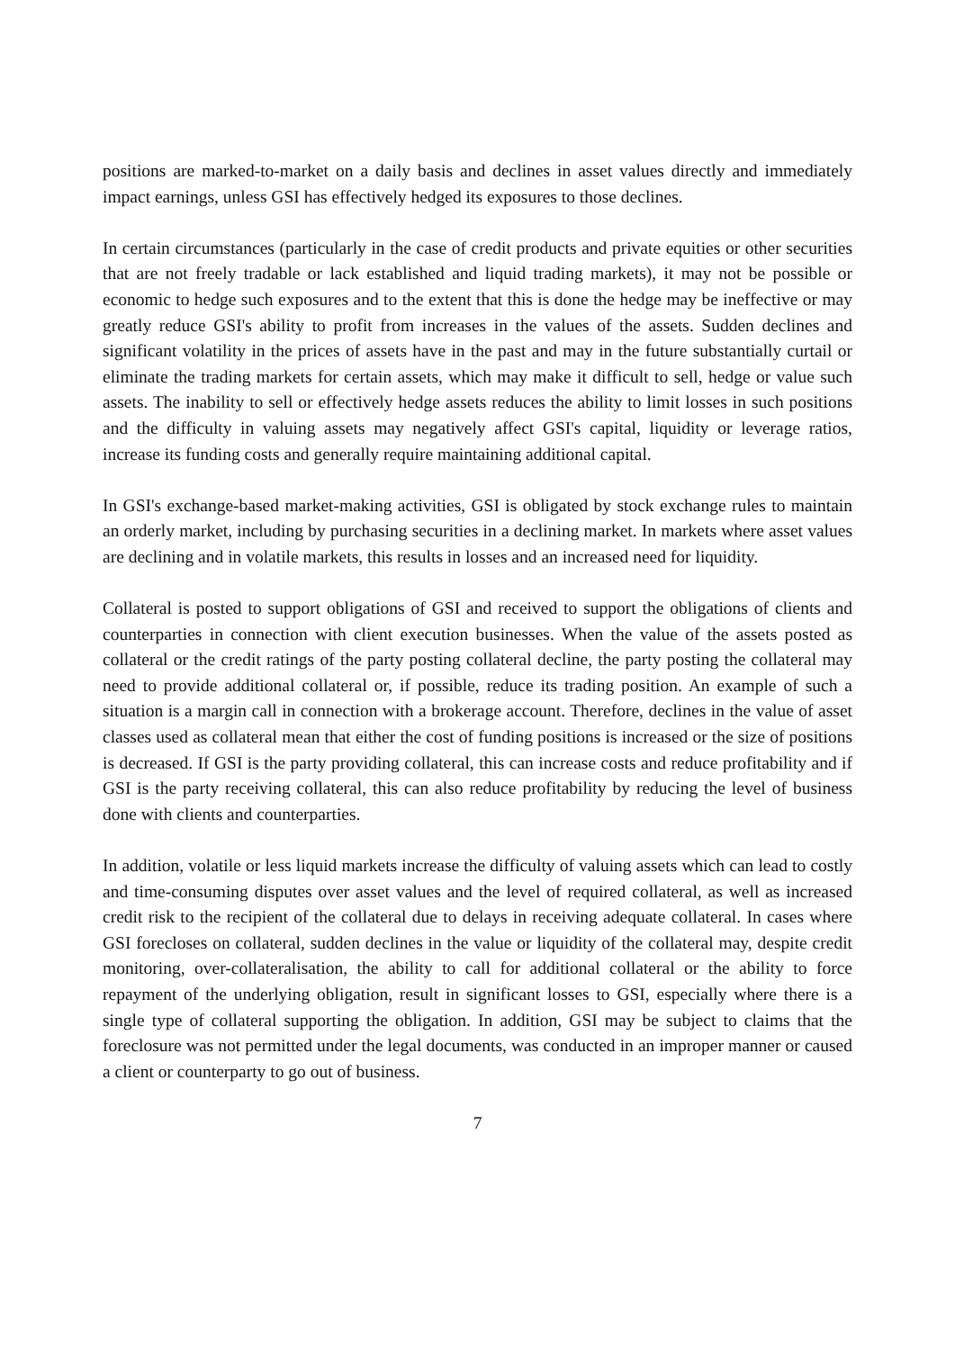positions are marked-to-market on a daily basis and declines in asset values directly and immediately impact earnings, unless GSI has effectively hedged its exposures to those declines.
In certain circumstances (particularly in the case of credit products and private equities or other securities that are not freely tradable or lack established and liquid trading markets), it may not be possible or economic to hedge such exposures and to the extent that this is done the hedge may be ineffective or may greatly reduce GSI's ability to profit from increases in the values of the assets. Sudden declines and significant volatility in the prices of assets have in the past and may in the future substantially curtail or eliminate the trading markets for certain assets, which may make it difficult to sell, hedge or value such assets. The inability to sell or effectively hedge assets reduces the ability to limit losses in such positions and the difficulty in valuing assets may negatively affect GSI's capital, liquidity or leverage ratios, increase its funding costs and generally require maintaining additional capital.
In GSI's exchange-based market-making activities, GSI is obligated by stock exchange rules to maintain an orderly market, including by purchasing securities in a declining market. In markets where asset values are declining and in volatile markets, this results in losses and an increased need for liquidity.
Collateral is posted to support obligations of GSI and received to support the obligations of clients and counterparties in connection with client execution businesses. When the value of the assets posted as collateral or the credit ratings of the party posting collateral decline, the party posting the collateral may need to provide additional collateral or, if possible, reduce its trading position. An example of such a situation is a margin call in connection with a brokerage account. Therefore, declines in the value of asset classes used as collateral mean that either the cost of funding positions is increased or the size of positions is decreased. If GSI is the party providing collateral, this can increase costs and reduce profitability and if GSI is the party receiving collateral, this can also reduce profitability by reducing the level of business done with clients and counterparties.
In addition, volatile or less liquid markets increase the difficulty of valuing assets which can lead to costly and time-consuming disputes over asset values and the level of required collateral, as well as increased credit risk to the recipient of the collateral due to delays in receiving adequate collateral. In cases where GSI forecloses on collateral, sudden declines in the value or liquidity of the collateral may, despite credit monitoring, over-collateralisation, the ability to call for additional collateral or the ability to force repayment of the underlying obligation, result in significant losses to GSI, especially where there is a single type of collateral supporting the obligation. In addition, GSI may be subject to claims that the foreclosure was not permitted under the legal documents, was conducted in an improper manner or caused a client or counterparty to go out of business.
7